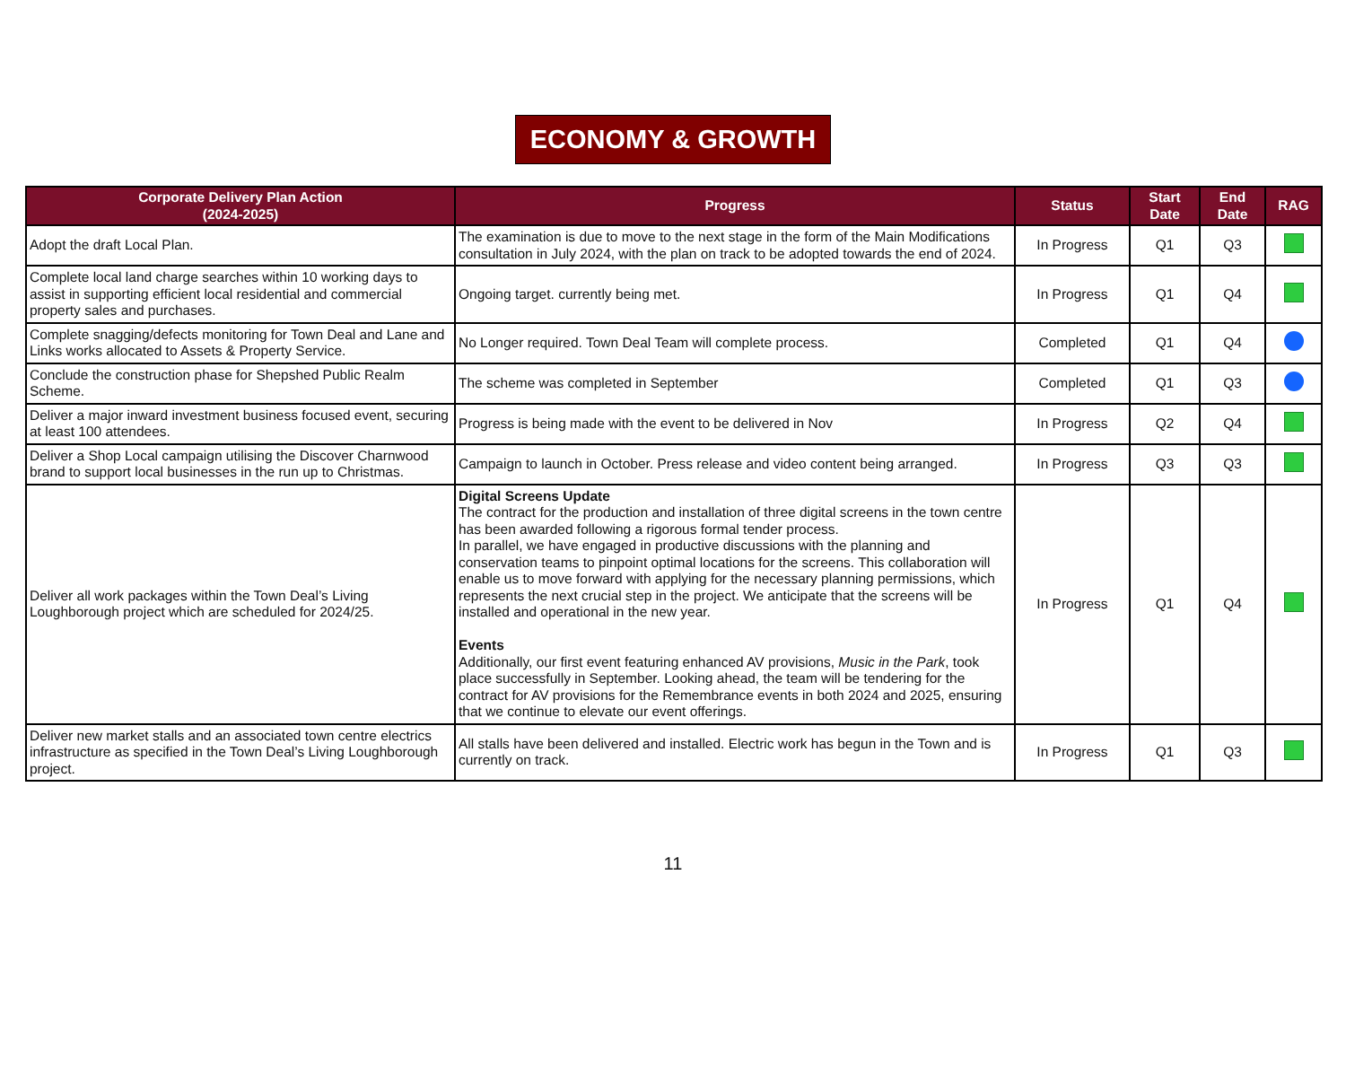ECONOMY & GROWTH
| Corporate Delivery Plan Action (2024-2025) | Progress | Status | Start Date | End Date | RAG |
| --- | --- | --- | --- | --- | --- |
| Adopt the draft Local Plan. | The examination is due to move to the next stage in the form of the Main Modifications consultation in July 2024, with the plan on track to be adopted towards the end of 2024. | In Progress | Q1 | Q3 | |
| Complete local land charge searches within 10 working days to assist in supporting efficient local residential and commercial property sales and purchases. | Ongoing target. currently being met. | In Progress | Q1 | Q4 | |
| Complete snagging/defects monitoring for Town Deal and Lane and Links works allocated to Assets & Property Service. | No Longer required. Town Deal Team will complete process. | Completed | Q1 | Q4 | |
| Conclude the construction phase for Shepshed Public Realm Scheme. | The scheme was completed in September | Completed | Q1 | Q3 | |
| Deliver a major inward investment business focused event, securing at least 100 attendees. | Progress is being made with the event to be delivered in Nov | In Progress | Q2 | Q4 | |
| Deliver a Shop Local campaign utilising the Discover Charnwood brand to support local businesses in the run up to Christmas. | Campaign to launch in October. Press release and video content being arranged. | In Progress | Q3 | Q3 | |
| Deliver all work packages within the Town Deal’s Living Loughborough project which are scheduled for 2024/25. | Digital Screens Update The contract for the production and installation of three digital screens in the town centre has been awarded following a rigorous formal tender process. In parallel, we have engaged in productive discussions with the planning and conservation teams to pinpoint optimal locations for the screens. This collaboration will enable us to move forward with applying for the necessary planning permissions, which represents the next crucial step in the project. We anticipate that the screens will be installed and operational in the new year. Events Additionally, our first event featuring enhanced AV provisions, Music in the Park , took place successfully in September. Looking ahead, the team will be tendering for the contract for AV provisions for the Remembrance events in both 2024 and 2025, ensuring that we continue to elevate our event offerings. | In Progress | Q1 | Q4 | |
| Deliver new market stalls and an associated town centre electrics infrastructure as specified in the Town Deal’s Living Loughborough project. | All stalls have been delivered and installed. Electric work has begun in the Town and is currently on track. | In Progress | Q1 | Q3 | |
11